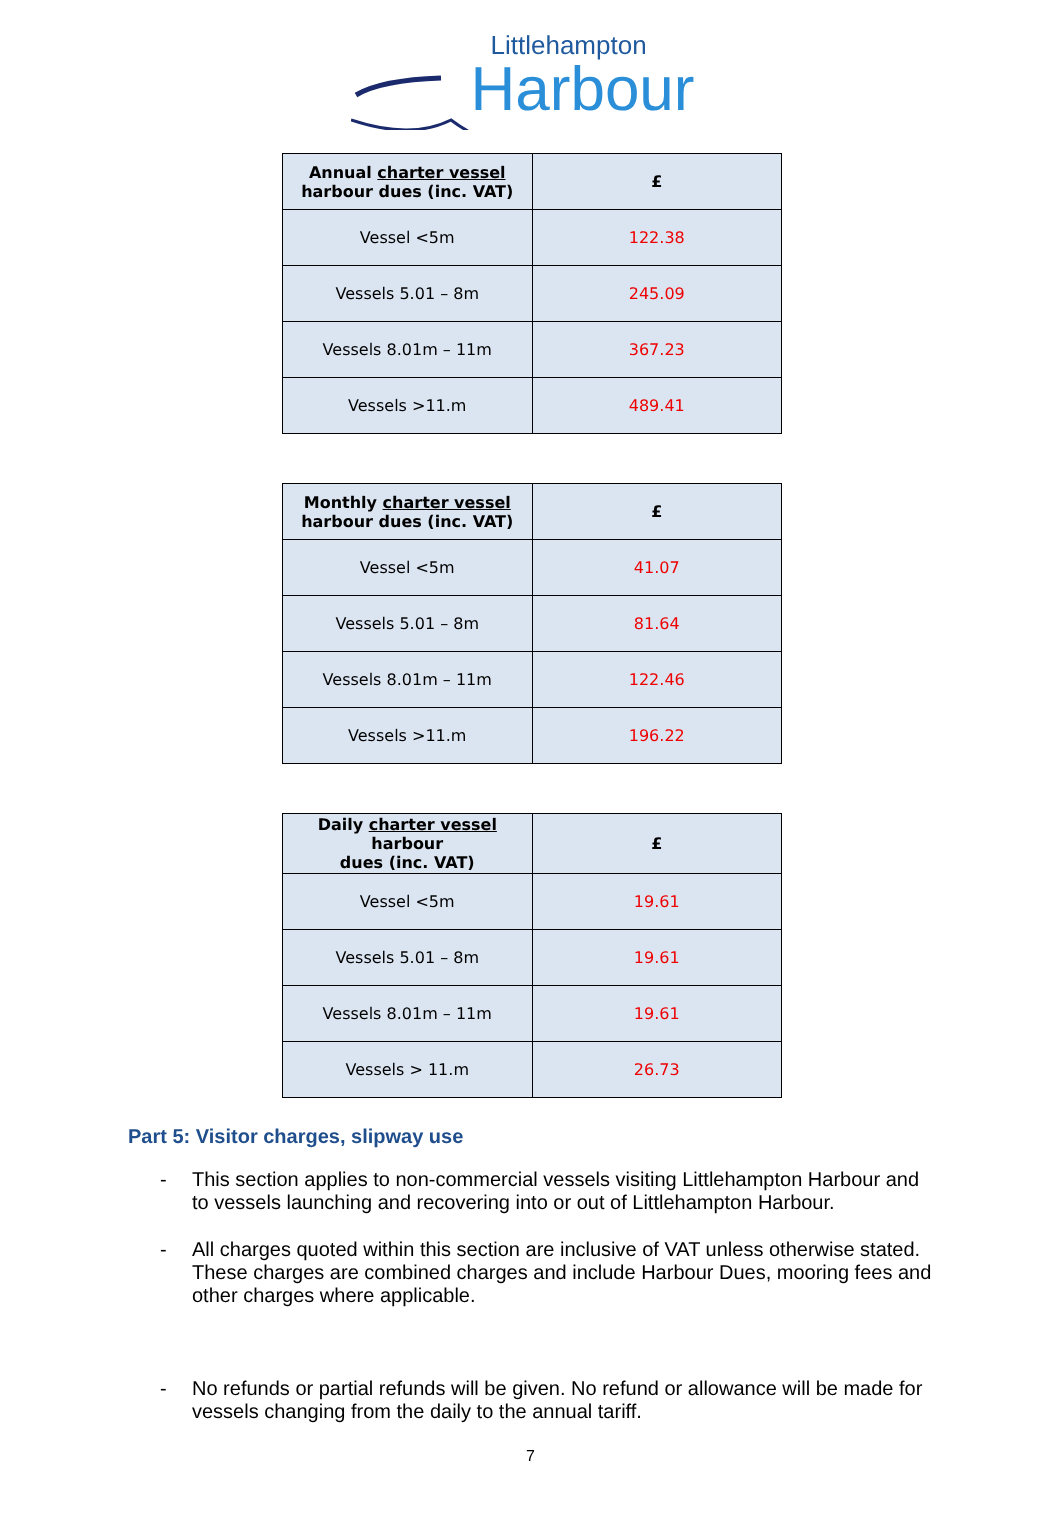Littlehampton
Harbour
| Annual charter vessel harbour dues (inc. VAT) | £ |
| --- | --- |
| Vessel <5m | 122.38 |
| Vessels 5.01 – 8m | 245.09 |
| Vessels 8.01m – 11m | 367.23 |
| Vessels >11.m | 489.41 |
| Monthly charter vessel harbour dues (inc. VAT) | £ |
| --- | --- |
| Vessel <5m | 41.07 |
| Vessels 5.01 – 8m | 81.64 |
| Vessels 8.01m – 11m | 122.46 |
| Vessels >11.m | 196.22 |
| Daily charter vessel harbour dues (inc. VAT) | £ |
| --- | --- |
| Vessel <5m | 19.61 |
| Vessels 5.01 – 8m | 19.61 |
| Vessels 8.01m – 11m | 19.61 |
| Vessels > 11.m | 26.73 |
Part 5: Visitor charges, slipway use
- This section applies to non-commercial vessels visiting Littlehampton Harbour and to vessels launching and recovering into or out of Littlehampton Harbour.
- All charges quoted within this section are inclusive of VAT unless otherwise stated. These charges are combined charges and include Harbour Dues, mooring fees and other charges where applicable.
- No refunds or partial refunds will be given. No refund or allowance will be made for vessels changing from the daily to the annual tariff.
7